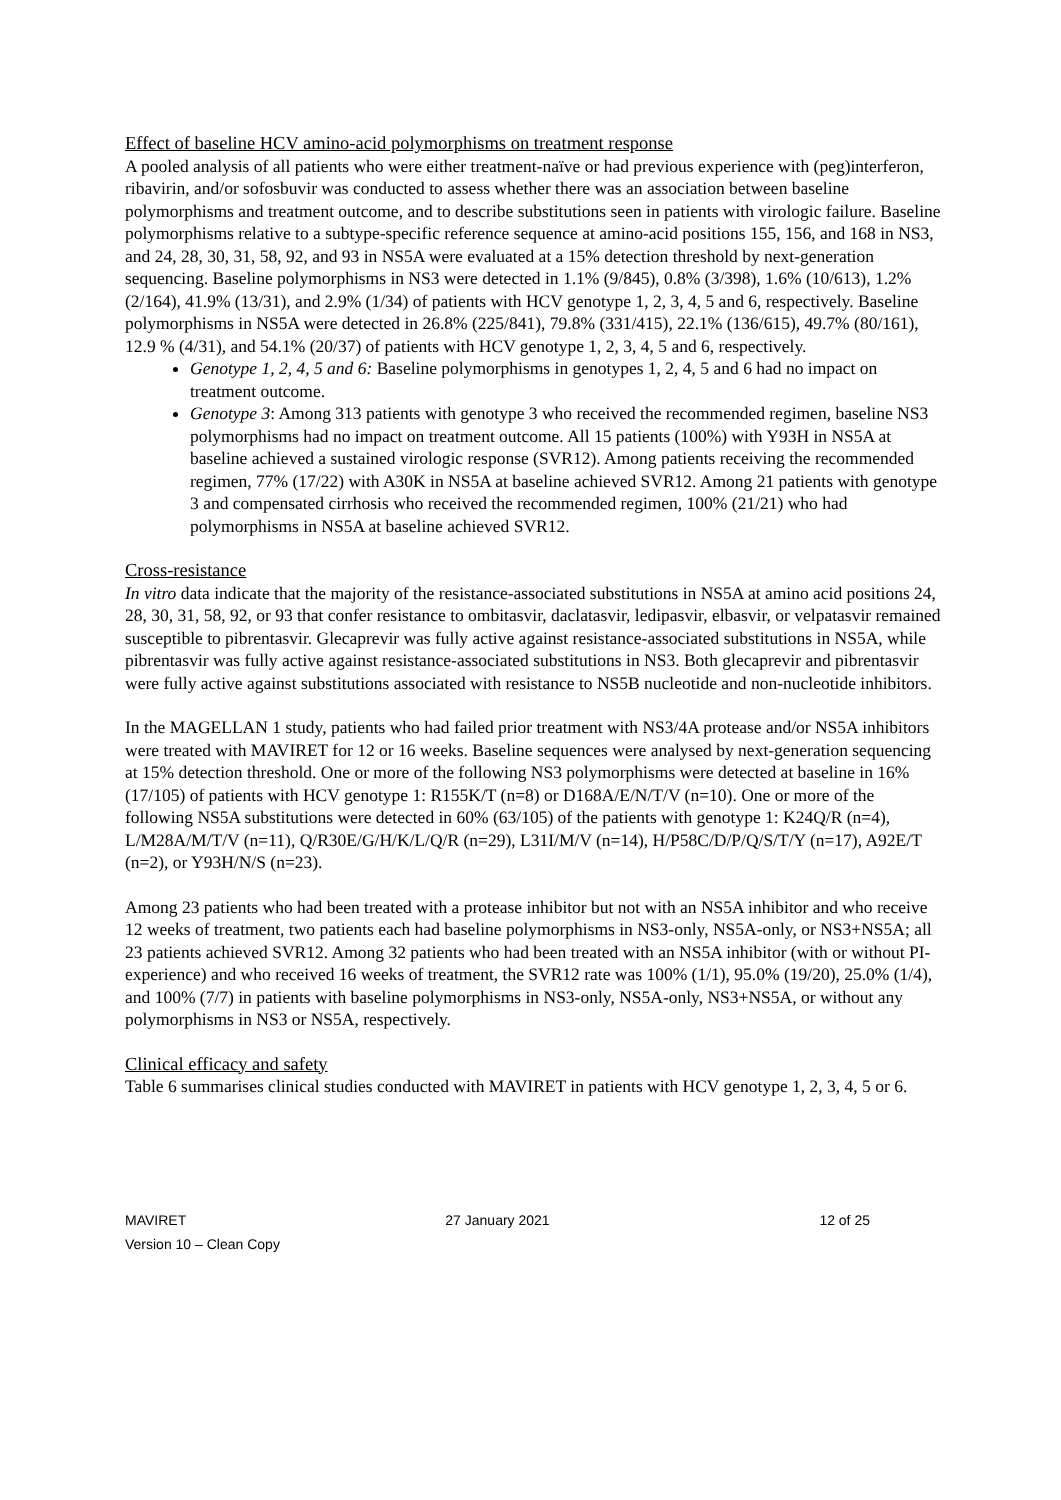Effect of baseline HCV amino-acid polymorphisms on treatment response
A pooled analysis of all patients who were either treatment-naïve or had previous experience with (peg)interferon, ribavirin, and/or sofosbuvir was conducted to assess whether there was an association between baseline polymorphisms and treatment outcome, and to describe substitutions seen in patients with virologic failure. Baseline polymorphisms relative to a subtype-specific reference sequence at amino-acid positions 155, 156, and 168 in NS3, and 24, 28, 30, 31, 58, 92, and 93 in NS5A were evaluated at a 15% detection threshold by next-generation sequencing. Baseline polymorphisms in NS3 were detected in 1.1% (9/845), 0.8% (3/398), 1.6% (10/613), 1.2% (2/164), 41.9% (13/31), and 2.9% (1/34) of patients with HCV genotype 1, 2, 3, 4, 5 and 6, respectively. Baseline polymorphisms in NS5A were detected in 26.8% (225/841), 79.8% (331/415), 22.1% (136/615), 49.7% (80/161), 12.9 % (4/31), and 54.1% (20/37) of patients with HCV genotype 1, 2, 3, 4, 5 and 6, respectively.
Genotype 1, 2, 4, 5 and 6: Baseline polymorphisms in genotypes 1, 2, 4, 5 and 6 had no impact on treatment outcome.
Genotype 3: Among 313 patients with genotype 3 who received the recommended regimen, baseline NS3 polymorphisms had no impact on treatment outcome. All 15 patients (100%) with Y93H in NS5A at baseline achieved a sustained virologic response (SVR12). Among patients receiving the recommended regimen, 77% (17/22) with A30K in NS5A at baseline achieved SVR12. Among 21 patients with genotype 3 and compensated cirrhosis who received the recommended regimen, 100% (21/21) who had polymorphisms in NS5A at baseline achieved SVR12.
Cross-resistance
In vitro data indicate that the majority of the resistance-associated substitutions in NS5A at amino acid positions 24, 28, 30, 31, 58, 92, or 93 that confer resistance to ombitasvir, daclatasvir, ledipasvir, elbasvir, or velpatasvir remained susceptible to pibrentasvir. Glecaprevir was fully active against resistance-associated substitutions in NS5A, while pibrentasvir was fully active against resistance-associated substitutions in NS3. Both glecaprevir and pibrentasvir were fully active against substitutions associated with resistance to NS5B nucleotide and non-nucleotide inhibitors.
In the MAGELLAN 1 study, patients who had failed prior treatment with NS3/4A protease and/or NS5A inhibitors were treated with MAVIRET for 12 or 16 weeks. Baseline sequences were analysed by next-generation sequencing at 15% detection threshold. One or more of the following NS3 polymorphisms were detected at baseline in 16% (17/105) of patients with HCV genotype 1: R155K/T (n=8) or D168A/E/N/T/V (n=10). One or more of the following NS5A substitutions were detected in 60% (63/105) of the patients with genotype 1: K24Q/R (n=4), L/M28A/M/T/V (n=11), Q/R30E/G/H/K/L/Q/R (n=29), L31I/M/V (n=14), H/P58C/D/P/Q/S/T/Y (n=17), A92E/T (n=2), or Y93H/N/S (n=23).
Among 23 patients who had been treated with a protease inhibitor but not with an NS5A inhibitor and who receive 12 weeks of treatment, two patients each had baseline polymorphisms in NS3-only, NS5A-only, or NS3+NS5A; all 23 patients achieved SVR12. Among 32 patients who had been treated with an NS5A inhibitor (with or without PI-experience) and who received 16 weeks of treatment, the SVR12 rate was 100% (1/1), 95.0% (19/20), 25.0% (1/4), and 100% (7/7) in patients with baseline polymorphisms in NS3-only, NS5A-only, NS3+NS5A, or without any polymorphisms in NS3 or NS5A, respectively.
Clinical efficacy and safety
Table 6 summarises clinical studies conducted with MAVIRET in patients with HCV genotype 1, 2, 3, 4, 5 or 6.
MAVIRET
Version 10 – Clean Copy
27 January 2021 12 of 25